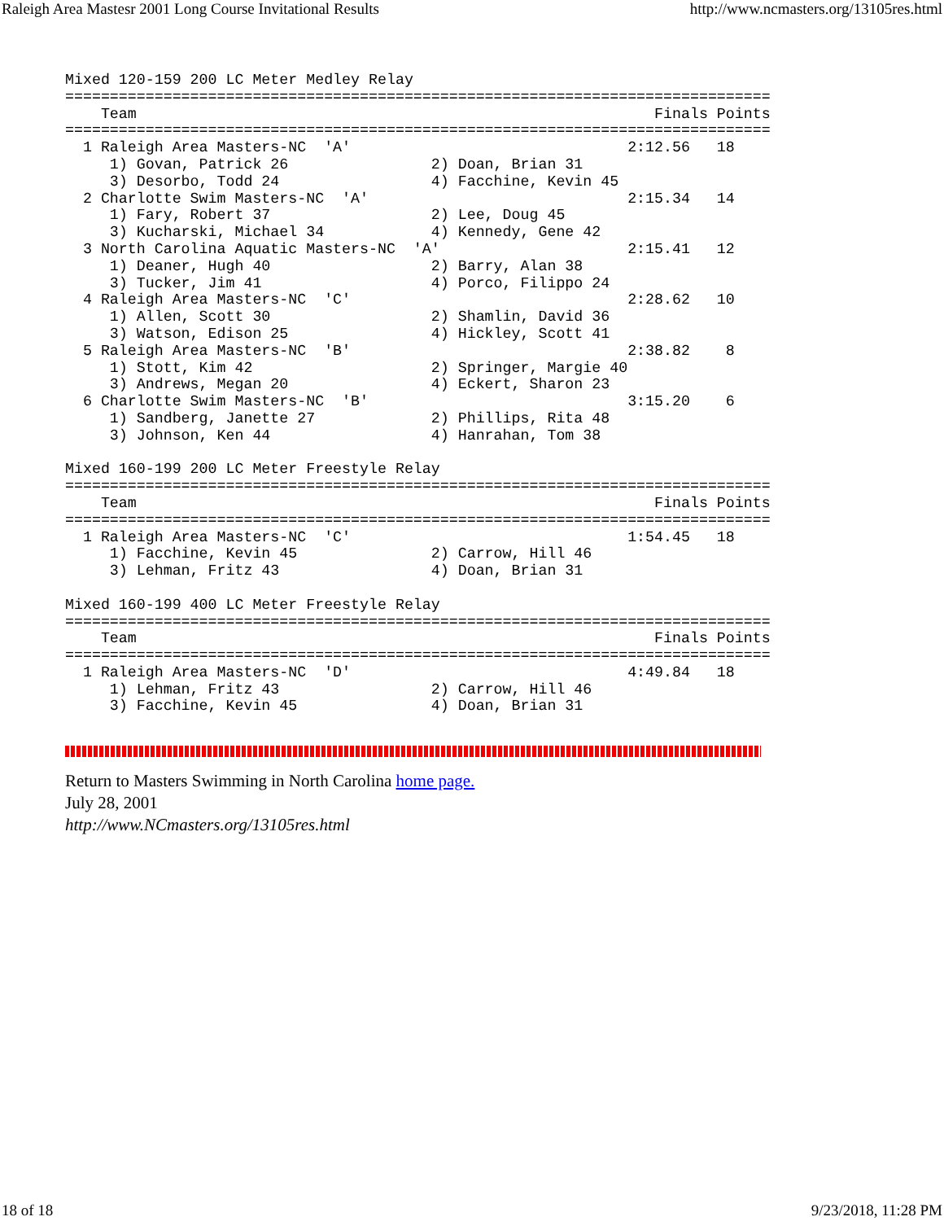Raleigh Area Mastesr 2001 Long Course Invitational Results http://www.ncmasters.org/13105res.html
Mixed 120-159 200 LC Meter Medley Relay
===============================================================================
    Team                                                          Finals Points
===============================================================================
  1 Raleigh Area Masters-NC  'A'                               2:12.56   18
     1) Govan, Patrick 26                2) Doan, Brian 31
     3) Desorbo, Todd 24                 4) Facchine, Kevin 45
  2 Charlotte Swim Masters-NC  'A'                             2:15.34   14
     1) Fary, Robert 37                  2) Lee, Doug 45
     3) Kucharski, Michael 34            4) Kennedy, Gene 42
  3 North Carolina Aquatic Masters-NC  'A'                     2:15.41   12
     1) Deaner, Hugh 40                  2) Barry, Alan 38
     3) Tucker, Jim 41                   4) Porco, Filippo 24
  4 Raleigh Area Masters-NC  'C'                               2:28.62   10
     1) Allen, Scott 30                  2) Shamlin, David 36
     3) Watson, Edison 25                4) Hickley, Scott 41
  5 Raleigh Area Masters-NC  'B'                               2:38.82    8
     1) Stott, Kim 42                    2) Springer, Margie 40
     3) Andrews, Megan 20                4) Eckert, Sharon 23
  6 Charlotte Swim Masters-NC  'B'                             3:15.20    6
     1) Sandberg, Janette 27             2) Phillips, Rita 48
     3) Johnson, Ken 44                  4) Hanrahan, Tom 38

Mixed 160-199 200 LC Meter Freestyle Relay
===============================================================================
    Team                                                          Finals Points
===============================================================================
  1 Raleigh Area Masters-NC  'C'                               1:54.45   18
     1) Facchine, Kevin 45               2) Carrow, Hill 46
     3) Lehman, Fritz 43                 4) Doan, Brian 31

Mixed 160-199 400 LC Meter Freestyle Relay
===============================================================================
    Team                                                          Finals Points
===============================================================================
  1 Raleigh Area Masters-NC  'D'                               4:49.84   18
     1) Lehman, Fritz 43                 2) Carrow, Hill 46
     3) Facchine, Kevin 45               4) Doan, Brian 31
Return to Masters Swimming in North Carolina home page.
July 28, 2001
http://www.NCmasters.org/13105res.html
18 of 18 9/23/2018, 11:28 PM